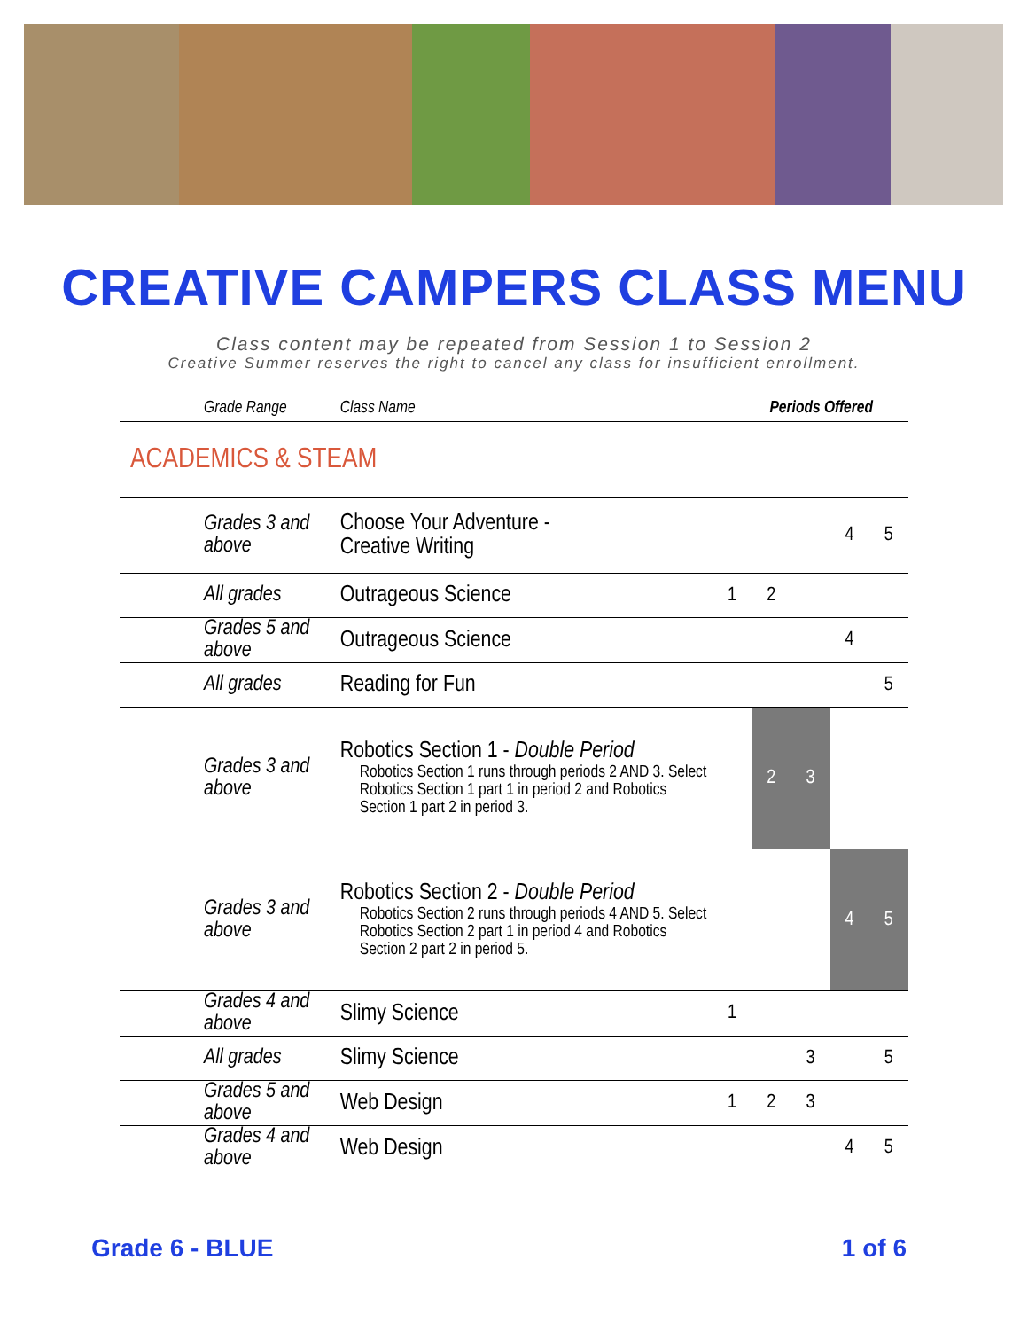CREATIVE CAMPERS CLASS MENU
Class content may be repeated from Session 1 to Session 2
Creative Summer reserves the right to cancel any class for insufficient enrollment.
| Grade Range | Class Name | Periods Offered | | | | |
| --- | --- | --- | --- | --- | --- | --- |
| ACADEMICS & STEAM | | | | | | |
| Grades 3 and above | Choose Your Adventure - Creative Writing | | | | 4 | 5 |
| All grades | Outrageous Science | 1 | 2 | | | |
| Grades 5 and above | Outrageous Science | | | | 4 | |
| All grades | Reading for Fun | | | | | 5 |
| Grades 3 and above | Robotics Section 1 - Double Period Robotics Section 1 runs through periods 2 AND 3. Select Robotics Section 1 part 1 in period 2 and Robotics Section 1 part 2 in period 3. | | 2 | 3 | | |
| Grades 3 and above | Robotics Section 2 - Double Period Robotics Section 2 runs through periods 4 AND 5. Select Robotics Section 2 part 1 in period 4 and Robotics Section 2 part 2 in period 5. | | | | 4 | 5 |
| Grades 4 and above | Slimy Science | 1 | | | | |
| All grades | Slimy Science | | | 3 | | 5 |
| Grades 5 and above | Web Design | 1 | 2 | 3 | | |
| Grades 4 and above | Web Design | | | | 4 | 5 |
Grade 6 - BLUE 1 of 6